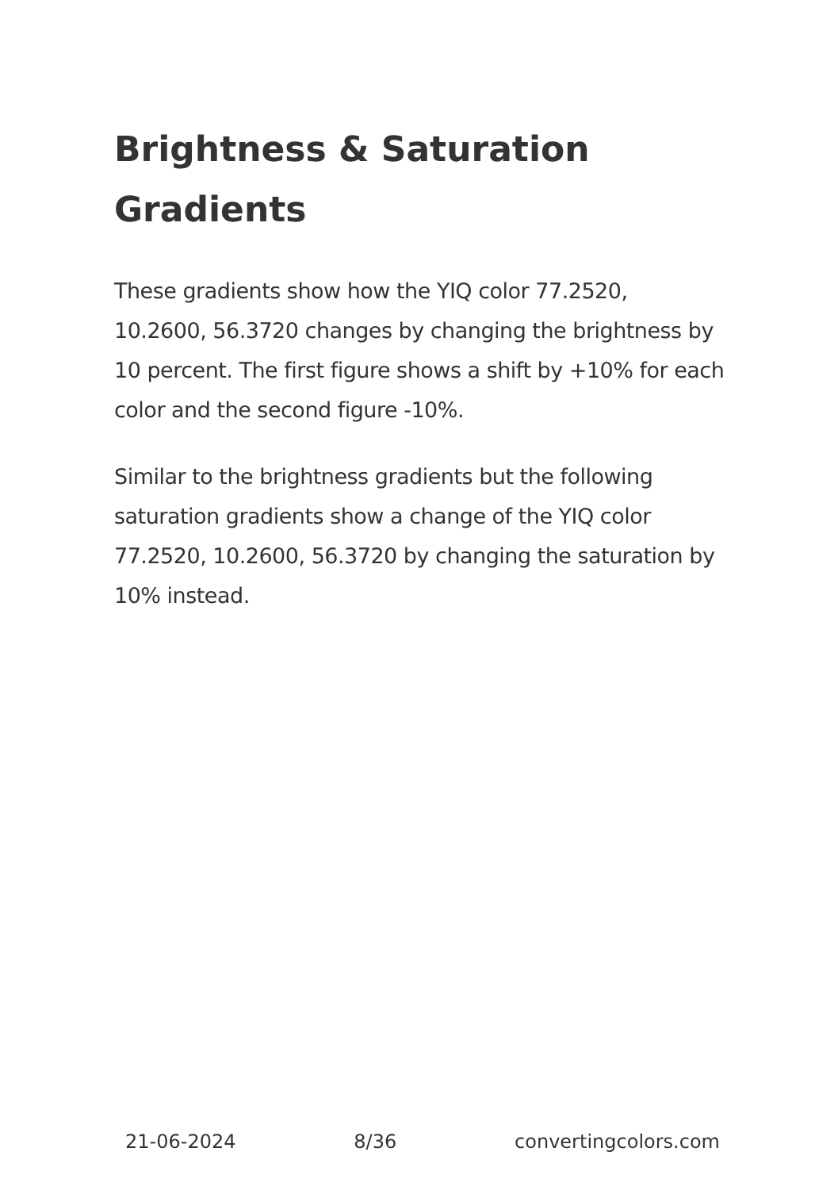Brightness & Saturation Gradients
These gradients show how the YIQ color 77.2520, 10.2600, 56.3720 changes by changing the brightness by 10 percent. The first figure shows a shift by +10% for each color and the second figure -10%.
Similar to the brightness gradients but the following saturation gradients show a change of the YIQ color 77.2520, 10.2600, 56.3720 by changing the saturation by 10% instead.
21-06-2024 8/36 convertingcolors.com